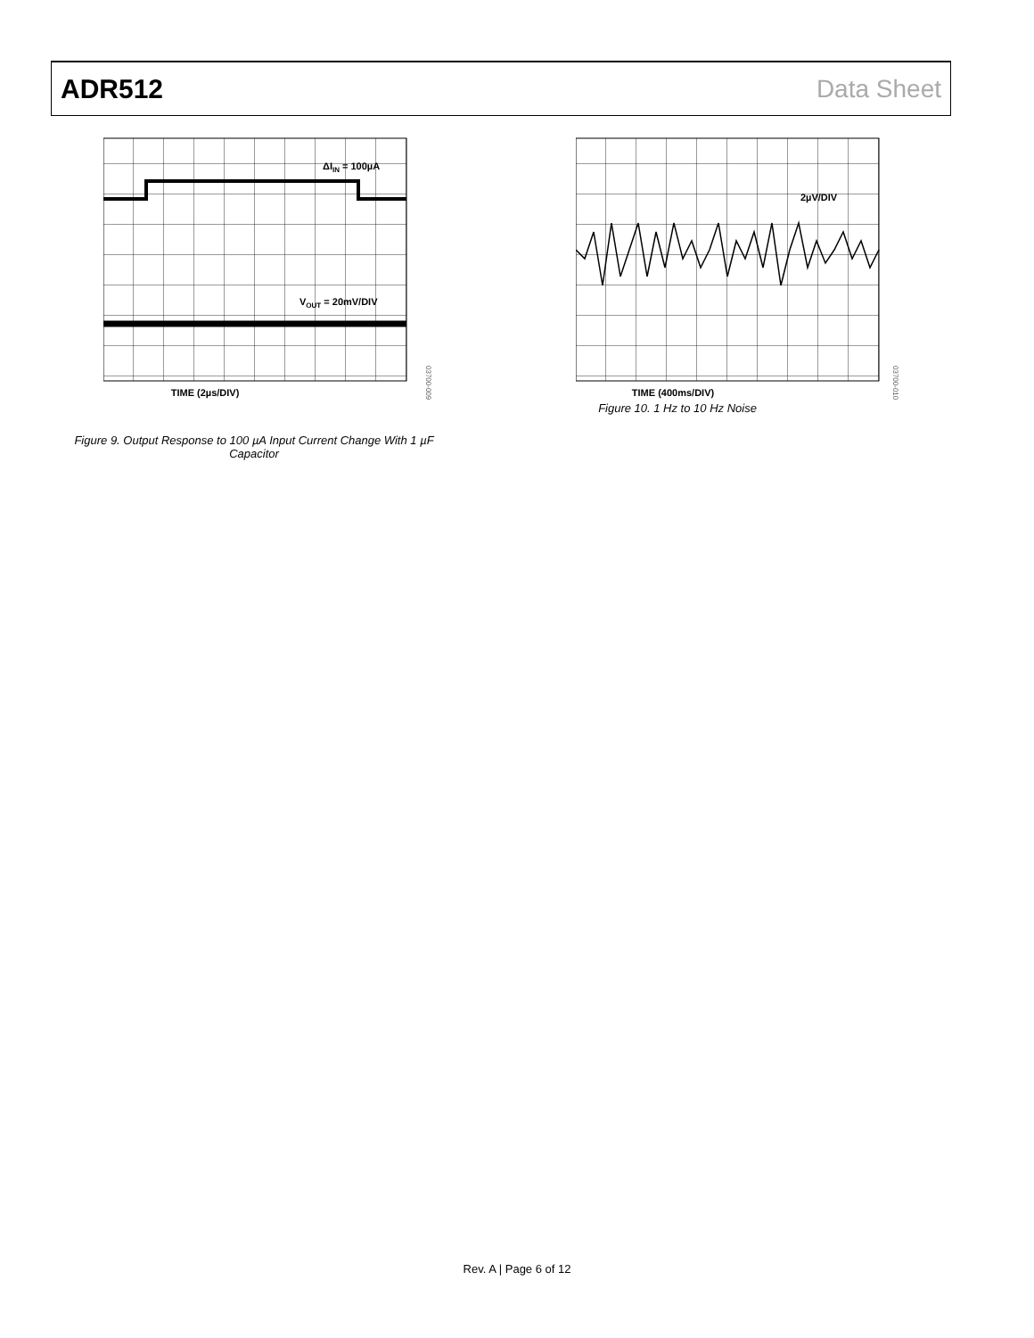ADR512 Data Sheet
ΔIIN = 100µA
VOUT = 20mV/DIV
TIME (2µs/DIV)
03700-009
Figure 9. Output Response to 100 µA Input Current Change With 1 µF Capacitor
2µV/DIV
TIME (400ms/DIV)
03700-010
Figure 10. 1 Hz to 10 Hz Noise
Rev. A | Page 6 of 12